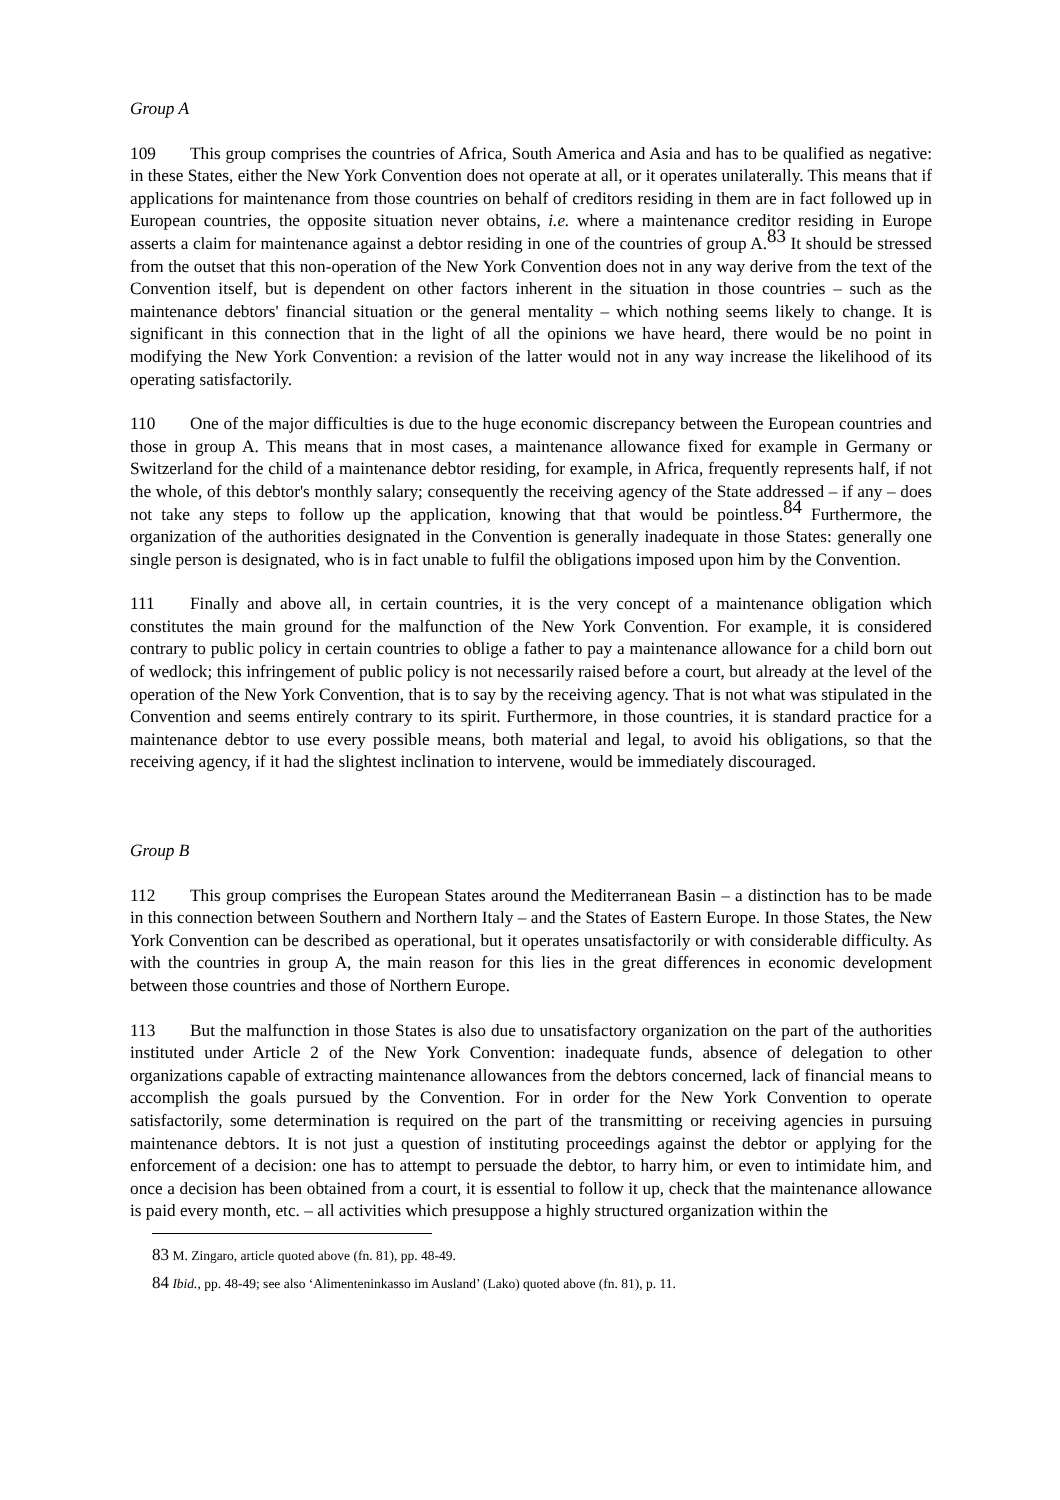Group A
109 This group comprises the countries of Africa, South America and Asia and has to be qualified as negative: in these States, either the New York Convention does not operate at all, or it operates unilaterally. This means that if applications for maintenance from those countries on behalf of creditors residing in them are in fact followed up in European countries, the opposite situation never obtains, i.e. where a maintenance creditor residing in Europe asserts a claim for maintenance against a debtor residing in one of the countries of group A.<sup>83</sup> It should be stressed from the outset that this non-operation of the New York Convention does not in any way derive from the text of the Convention itself, but is dependent on other factors inherent in the situation in those countries – such as the maintenance debtors' financial situation or the general mentality – which nothing seems likely to change. It is significant in this connection that in the light of all the opinions we have heard, there would be no point in modifying the New York Convention: a revision of the latter would not in any way increase the likelihood of its operating satisfactorily.
110 One of the major difficulties is due to the huge economic discrepancy between the European countries and those in group A. This means that in most cases, a maintenance allowance fixed for example in Germany or Switzerland for the child of a maintenance debtor residing, for example, in Africa, frequently represents half, if not the whole, of this debtor's monthly salary; consequently the receiving agency of the State addressed – if any – does not take any steps to follow up the application, knowing that that would be pointless.<sup>84</sup> Furthermore, the organization of the authorities designated in the Convention is generally inadequate in those States: generally one single person is designated, who is in fact unable to fulfil the obligations imposed upon him by the Convention.
111 Finally and above all, in certain countries, it is the very concept of a maintenance obligation which constitutes the main ground for the malfunction of the New York Convention. For example, it is considered contrary to public policy in certain countries to oblige a father to pay a maintenance allowance for a child born out of wedlock; this infringement of public policy is not necessarily raised before a court, but already at the level of the operation of the New York Convention, that is to say by the receiving agency. That is not what was stipulated in the Convention and seems entirely contrary to its spirit. Furthermore, in those countries, it is standard practice for a maintenance debtor to use every possible means, both material and legal, to avoid his obligations, so that the receiving agency, if it had the slightest inclination to intervene, would be immediately discouraged.
Group B
112 This group comprises the European States around the Mediterranean Basin – a distinction has to be made in this connection between Southern and Northern Italy – and the States of Eastern Europe. In those States, the New York Convention can be described as operational, but it operates unsatisfactorily or with considerable difficulty. As with the countries in group A, the main reason for this lies in the great differences in economic development between those countries and those of Northern Europe.
113 But the malfunction in those States is also due to unsatisfactory organization on the part of the authorities instituted under Article 2 of the New York Convention: inadequate funds, absence of delegation to other organizations capable of extracting maintenance allowances from the debtors concerned, lack of financial means to accomplish the goals pursued by the Convention. For in order for the New York Convention to operate satisfactorily, some determination is required on the part of the transmitting or receiving agencies in pursuing maintenance debtors. It is not just a question of instituting proceedings against the debtor or applying for the enforcement of a decision: one has to attempt to persuade the debtor, to harry him, or even to intimidate him, and once a decision has been obtained from a court, it is essential to follow it up, check that the maintenance allowance is paid every month, etc. – all activities which presuppose a highly structured organization within the
<sup>83</sup> M. Zingaro, article quoted above (fn. 81), pp. 48-49.
<sup>84</sup> Ibid., pp. 48-49; see also ‘Alimenteninkasso im Ausland’ (Lako) quoted above (fn. 81), p. 11.